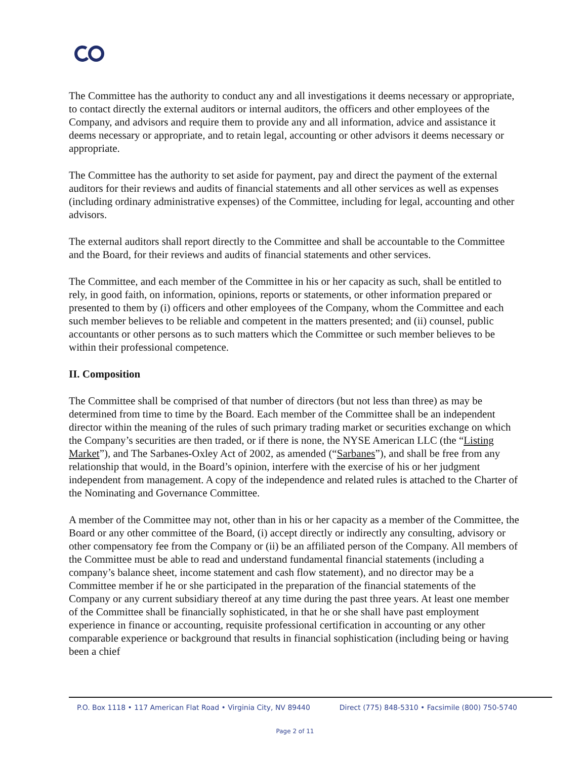The Committee has the authority to conduct any and all investigations it deems necessary or appropriate, to contact directly the external auditors or internal auditors, the officers and other employees of the Company, and advisors and require them to provide any and all information, advice and assistance it deems necessary or appropriate, and to retain legal, accounting or other advisors it deems necessary or appropriate.
The Committee has the authority to set aside for payment, pay and direct the payment of the external auditors for their reviews and audits of financial statements and all other services as well as expenses (including ordinary administrative expenses) of the Committee, including for legal, accounting and other advisors.
The external auditors shall report directly to the Committee and shall be accountable to the Committee and the Board, for their reviews and audits of financial statements and other services.
The Committee, and each member of the Committee in his or her capacity as such, shall be entitled to rely, in good faith, on information, opinions, reports or statements, or other information prepared or presented to them by (i) officers and other employees of the Company, whom the Committee and each such member believes to be reliable and competent in the matters presented; and (ii) counsel, public accountants or other persons as to such matters which the Committee or such member believes to be within their professional competence.
II. Composition
The Committee shall be comprised of that number of directors (but not less than three) as may be determined from time to time by the Board. Each member of the Committee shall be an independent director within the meaning of the rules of such primary trading market or securities exchange on which the Company’s securities are then traded, or if there is none, the NYSE American LLC (the “Listing Market”), and The Sarbanes-Oxley Act of 2002, as amended (“Sarbanes”), and shall be free from any relationship that would, in the Board’s opinion, interfere with the exercise of his or her judgment independent from management. A copy of the independence and related rules is attached to the Charter of the Nominating and Governance Committee.
A member of the Committee may not, other than in his or her capacity as a member of the Committee, the Board or any other committee of the Board, (i) accept directly or indirectly any consulting, advisory or other compensatory fee from the Company or (ii) be an affiliated person of the Company. All members of the Committee must be able to read and understand fundamental financial statements (including a company’s balance sheet, income statement and cash flow statement), and no director may be a Committee member if he or she participated in the preparation of the financial statements of the Company or any current subsidiary thereof at any time during the past three years. At least one member of the Committee shall be financially sophisticated, in that he or she shall have past employment experience in finance or accounting, requisite professional certification in accounting or any other comparable experience or background that results in financial sophistication (including being or having been a chief
P.O. Box 1118 • 117 American Flat Road • Virginia City, NV 89440 Direct (775) 848-5310 • Facsimile (800) 750-5740
Page 2 of 11